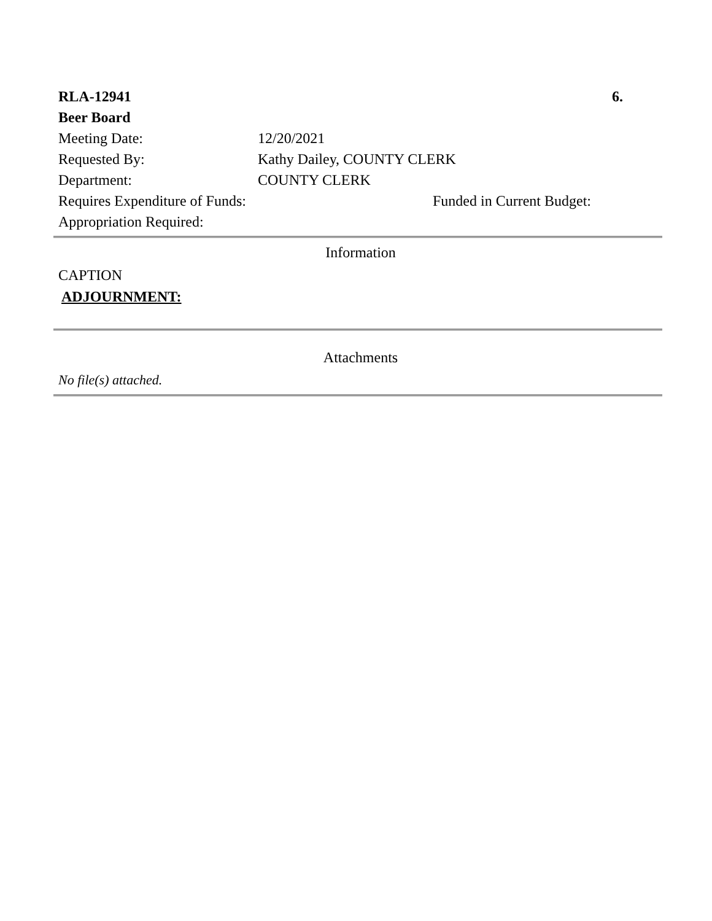| RLA-12941 | | 6. |
| Beer Board | | |
| Meeting Date: | 12/20/2021 | |
| Requested By: | Kathy Dailey, COUNTY CLERK | |
| Department: | COUNTY CLERK | |
| Requires Expenditure of Funds: | | Funded in Current Budget: |
| Appropriation Required: | | |
Information
CAPTION
ADJOURNMENT:
Attachments
No file(s) attached.